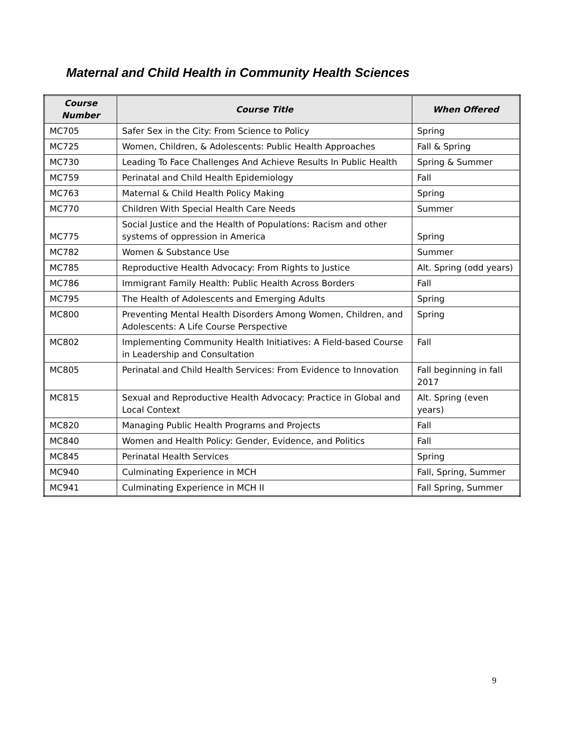Maternal and Child Health in Community Health Sciences
| Course Number | Course Title | When Offered |
| --- | --- | --- |
| MC705 | Safer Sex in the City: From Science to Policy | Spring |
| MC725 | Women, Children, & Adolescents: Public Health Approaches | Fall & Spring |
| MC730 | Leading To Face Challenges And Achieve Results In Public Health | Spring & Summer |
| MC759 | Perinatal and Child Health Epidemiology | Fall |
| MC763 | Maternal & Child Health Policy Making | Spring |
| MC770 | Children With Special Health Care Needs | Summer |
| MC775 | Social Justice and the Health of Populations: Racism and other systems of oppression in America | Spring |
| MC782 | Women & Substance Use | Summer |
| MC785 | Reproductive Health Advocacy: From Rights to Justice | Alt. Spring (odd years) |
| MC786 | Immigrant Family Health: Public Health Across Borders | Fall |
| MC795 | The Health of Adolescents and Emerging Adults | Spring |
| MC800 | Preventing Mental Health Disorders Among Women, Children, and Adolescents: A Life Course Perspective | Spring |
| MC802 | Implementing Community Health Initiatives: A Field-based Course in Leadership and Consultation | Fall |
| MC805 | Perinatal and Child Health Services: From Evidence to Innovation | Fall beginning in fall 2017 |
| MC815 | Sexual and Reproductive Health Advocacy: Practice in Global and Local Context | Alt. Spring (even years) |
| MC820 | Managing Public Health Programs and Projects | Fall |
| MC840 | Women and Health Policy: Gender, Evidence, and Politics | Fall |
| MC845 | Perinatal Health Services | Spring |
| MC940 | Culminating Experience in MCH | Fall, Spring, Summer |
| MC941 | Culminating Experience in MCH II | Fall Spring, Summer |
9